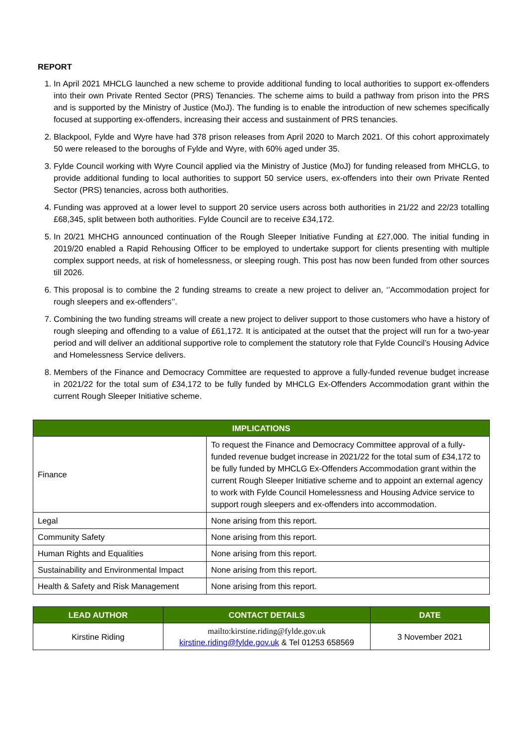REPORT
1. In April 2021 MHCLG launched a new scheme to provide additional funding to local authorities to support ex-offenders into their own Private Rented Sector (PRS) Tenancies. The scheme aims to build a pathway from prison into the PRS and is supported by the Ministry of Justice (MoJ). The funding is to enable the introduction of new schemes specifically focused at supporting ex-offenders, increasing their access and sustainment of PRS tenancies.
2. Blackpool, Fylde and Wyre have had 378 prison releases from April 2020 to March 2021. Of this cohort approximately 50 were released to the boroughs of Fylde and Wyre, with 60% aged under 35.
3. Fylde Council working with Wyre Council applied via the Ministry of Justice (MoJ) for funding released from MHCLG, to provide additional funding to local authorities to support 50 service users, ex-offenders into their own Private Rented Sector (PRS) tenancies, across both authorities.
4. Funding was approved at a lower level to support 20 service users across both authorities in 21/22 and 22/23 totalling £68,345, split between both authorities. Fylde Council are to receive £34,172.
5. In 20/21 MHCHG announced continuation of the Rough Sleeper Initiative Funding at £27,000. The initial funding in 2019/20 enabled a Rapid Rehousing Officer to be employed to undertake support for clients presenting with multiple complex support needs, at risk of homelessness, or sleeping rough. This post has now been funded from other sources till 2026.
6. This proposal is to combine the 2 funding streams to create a new project to deliver an, ‘’Accommodation project for rough sleepers and ex-offenders’’.
7. Combining the two funding streams will create a new project to deliver support to those customers who have a history of rough sleeping and offending to a value of £61,172. It is anticipated at the outset that the project will run for a two-year period and will deliver an additional supportive role to complement the statutory role that Fylde Council’s Housing Advice and Homelessness Service delivers.
8. Members of the Finance and Democracy Committee are requested to approve a fully-funded revenue budget increase in 2021/22 for the total sum of £34,172 to be fully funded by MHCLG Ex-Offenders Accommodation grant within the current Rough Sleeper Initiative scheme.
| IMPLICATIONS | |
| --- | --- |
| Finance | To request the Finance and Democracy Committee approval of a fully-funded revenue budget increase in 2021/22 for the total sum of £34,172 to be fully funded by MHCLG Ex-Offenders Accommodation grant within the current Rough Sleeper Initiative scheme and to appoint an external agency to work with Fylde Council Homelessness and Housing Advice service to support rough sleepers and ex-offenders into accommodation. |
| Legal | None arising from this report. |
| Community Safety | None arising from this report. |
| Human Rights and Equalities | None arising from this report. |
| Sustainability and Environmental Impact | None arising from this report. |
| Health & Safety and Risk Management | None arising from this report. |
| LEAD AUTHOR | CONTACT DETAILS | DATE |
| --- | --- | --- |
| Kirstine Riding | mailto:kirstine.riding@fylde.gov.uk kirstine.riding@fylde.gov.uk & Tel 01253 658569 | 3 November 2021 |